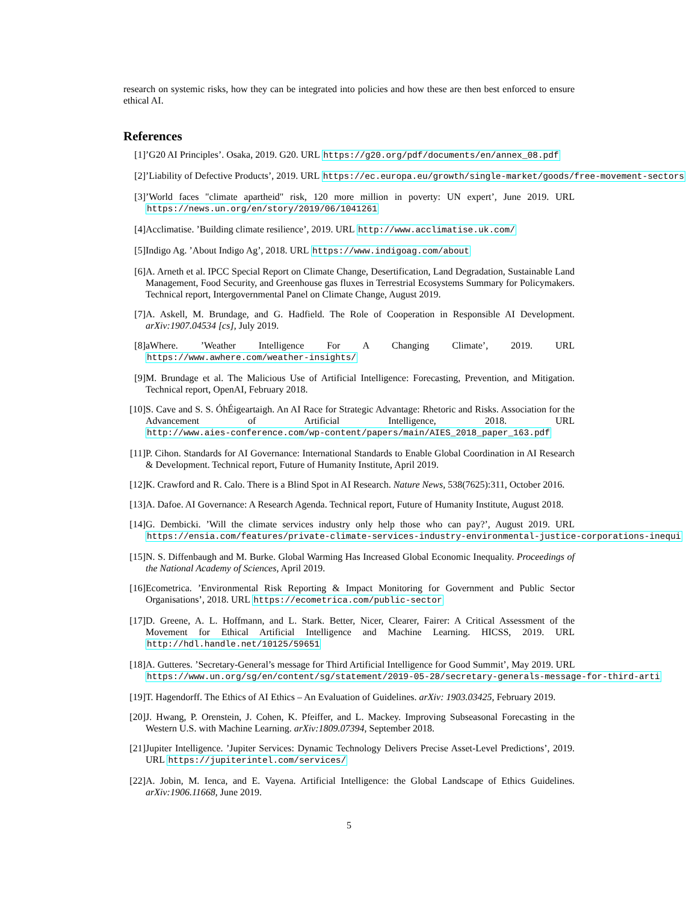research on systemic risks, how they can be integrated into policies and how these are then best enforced to ensure ethical AI.
References
[1] ’G20 AI Principles’. Osaka, 2019. G20. URL https://g20.org/pdf/documents/en/annex_08.pdf
[2] ’Liability of Defective Products’, 2019. URL https://ec.europa.eu/growth/single-market/goods/free-movement-sectors
[3] ’World faces "climate apartheid" risk, 120 more million in poverty: UN expert’, June 2019. URL https://news.un.org/en/story/2019/06/1041261
[4] Acclimatise. ’Building climate resilience’, 2019. URL http://www.acclimatise.uk.com/
[5] Indigo Ag. ’About Indigo Ag’, 2018. URL https://www.indigoag.com/about
[6] A. Arneth et al. IPCC Special Report on Climate Change, Desertification, Land Degradation, Sustainable Land Management, Food Security, and Greenhouse gas fluxes in Terrestrial Ecosystems Summary for Policymakers. Technical report, Intergovernmental Panel on Climate Change, August 2019.
[7] A. Askell, M. Brundage, and G. Hadfield. The Role of Cooperation in Responsible AI Development. arXiv:1907.04534 [cs], July 2019.
[8] aWhere. ’Weather Intelligence For A Changing Climate’, 2019. URL https://www.awhere.com/weather-insights/
[9] M. Brundage et al. The Malicious Use of Artificial Intelligence: Forecasting, Prevention, and Mitigation. Technical report, OpenAI, February 2018.
[10]
S. Cave and S. S. ÓhÉigeartaigh. An AI Race for Strategic Advantage: Rhetoric and Risks. Association for the Advancement of Artificial Intelligence, 2018. URL http://www.aies-conference.com/wp-content/papers/main/AIES_2018_paper_163.pdf
[11]
P. Cihon. Standards for AI Governance: International Standards to Enable Global Coordination in AI Research & Development. Technical report, Future of Humanity Institute, April 2019.
[12]
K. Crawford and R. Calo. There is a Blind Spot in AI Research. Nature News, 538(7625):311, October 2016.
[13]
A. Dafoe. AI Governance: A Research Agenda. Technical report, Future of Humanity Institute, August 2018.
[14]
G. Dembicki. ’Will the climate services industry only help those who can pay?’, August 2019. URL https://ensia.com/features/private-climate-services-industry-environmental-justice-corporations-inequi
[15]
N. S. Diffenbaugh and M. Burke. Global Warming Has Increased Global Economic Inequality. Proceedings of the National Academy of Sciences, April 2019.
[16]
Ecometrica. ’Environmental Risk Reporting & Impact Monitoring for Government and Public Sector Organisations’, 2018. URL https://ecometrica.com/public-sector
[17]
D. Greene, A. L. Hoffmann, and L. Stark. Better, Nicer, Clearer, Fairer: A Critical Assessment of the Movement for Ethical Artificial Intelligence and Machine Learning. HICSS, 2019. URL http://hdl.handle.net/10125/59651
[18]
A. Gutteres. ’Secretary-General’s message for Third Artificial Intelligence for Good Summit’, May 2019. URL https://www.un.org/sg/en/content/sg/statement/2019-05-28/secretary-generals-message-for-third-arti
[19]
T. Hagendorff. The Ethics of AI Ethics – An Evaluation of Guidelines. arXiv: 1903.03425, February 2019.
[20]
J. Hwang, P. Orenstein, J. Cohen, K. Pfeiffer, and L. Mackey. Improving Subseasonal Forecasting in the Western U.S. with Machine Learning. arXiv:1809.07394, September 2018.
[21]
Jupiter Intelligence. ’Jupiter Services: Dynamic Technology Delivers Precise Asset-Level Predictions’, 2019. URL https://jupiterintel.com/services/
[22]
A. Jobin, M. Ienca, and E. Vayena. Artificial Intelligence: the Global Landscape of Ethics Guidelines. arXiv:1906.11668, June 2019.
5